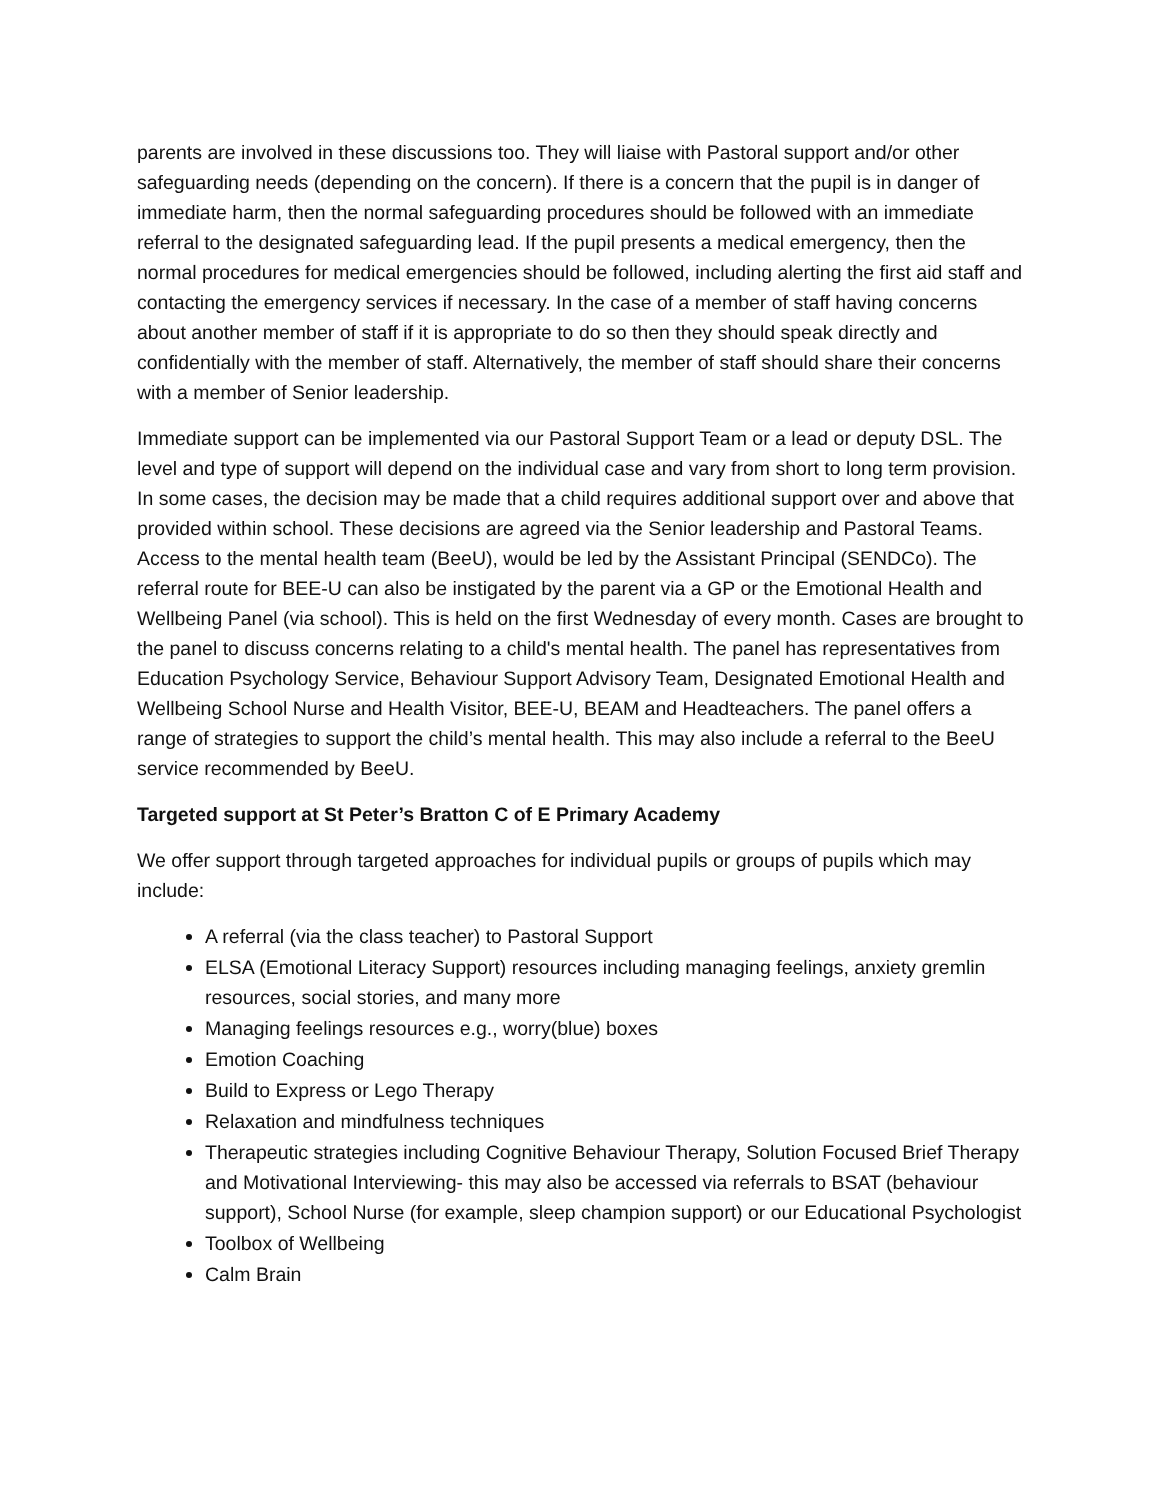parents are involved in these discussions too. They will liaise with Pastoral support and/or other safeguarding needs (depending on the concern). If there is a concern that the pupil is in danger of immediate harm, then the normal safeguarding procedures should be followed with an immediate referral to the designated safeguarding lead. If the pupil presents a medical emergency, then the normal procedures for medical emergencies should be followed, including alerting the first aid staff and contacting the emergency services if necessary. In the case of a member of staff having concerns about another member of staff if it is appropriate to do so then they should speak directly and confidentially with the member of staff. Alternatively, the member of staff should share their concerns with a member of Senior leadership.
Immediate support can be implemented via our Pastoral Support Team or a lead or deputy DSL. The level and type of support will depend on the individual case and vary from short to long term provision. In some cases, the decision may be made that a child requires additional support over and above that provided within school. These decisions are agreed via the Senior leadership and Pastoral Teams. Access to the mental health team (BeeU), would be led by the Assistant Principal (SENDCo). The referral route for BEE-U can also be instigated by the parent via a GP or the Emotional Health and Wellbeing Panel (via school). This is held on the first Wednesday of every month. Cases are brought to the panel to discuss concerns relating to a child's mental health. The panel has representatives from Education Psychology Service, Behaviour Support Advisory Team, Designated Emotional Health and Wellbeing School Nurse and Health Visitor, BEE-U, BEAM and Headteachers. The panel offers a range of strategies to support the child’s mental health. This may also include a referral to the BeeU service recommended by BeeU.
Targeted support at St Peter’s Bratton C of E Primary Academy
We offer support through targeted approaches for individual pupils or groups of pupils which may include:
A referral (via the class teacher) to Pastoral Support
ELSA (Emotional Literacy Support) resources including managing feelings, anxiety gremlin resources, social stories, and many more
Managing feelings resources e.g., worry(blue) boxes
Emotion Coaching
Build to Express or Lego Therapy
Relaxation and mindfulness techniques
Therapeutic strategies including Cognitive Behaviour Therapy, Solution Focused Brief Therapy and Motivational Interviewing- this may also be accessed via referrals to BSAT (behaviour support), School Nurse (for example, sleep champion support) or our Educational Psychologist
Toolbox of Wellbeing
Calm Brain